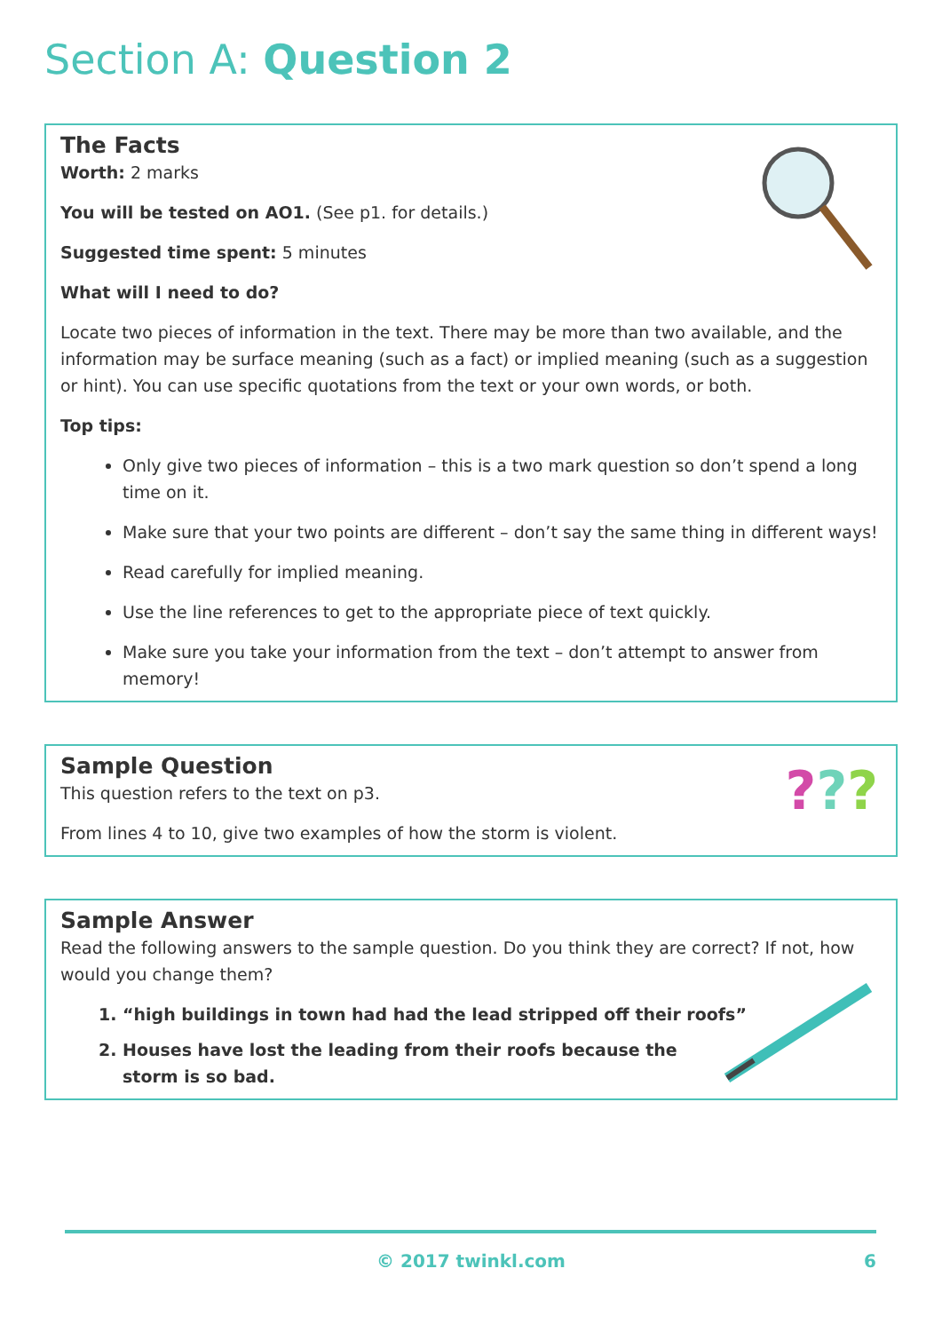Section A: Question 2
The Facts
Worth: 2 marks
You will be tested on AO1. (See p1. for details.)
Suggested time spent: 5 minutes
What will I need to do?
Locate two pieces of information in the text. There may be more than two available, and the information may be surface meaning (such as a fact) or implied meaning (such as a suggestion or hint). You can use specific quotations from the text or your own words, or both.
Top tips:
Only give two pieces of information – this is a two mark question so don’t spend a long time on it.
Make sure that your two points are different – don’t say the same thing in different ways!
Read carefully for implied meaning.
Use the line references to get to the appropriate piece of text quickly.
Make sure you take your information from the text – don’t attempt to answer from memory!
???
Sample Question
This question refers to the text on p3.
From lines 4 to 10, give two examples of how the storm is violent.
Sample Answer
Read the following answers to the sample question. Do you think they are correct? If not, how would you change them?
1. “high buildings in town had had the lead stripped off their roofs”
2. Houses have lost the leading from their roofs because the storm is so bad.
© 2017 twinkl.com 6